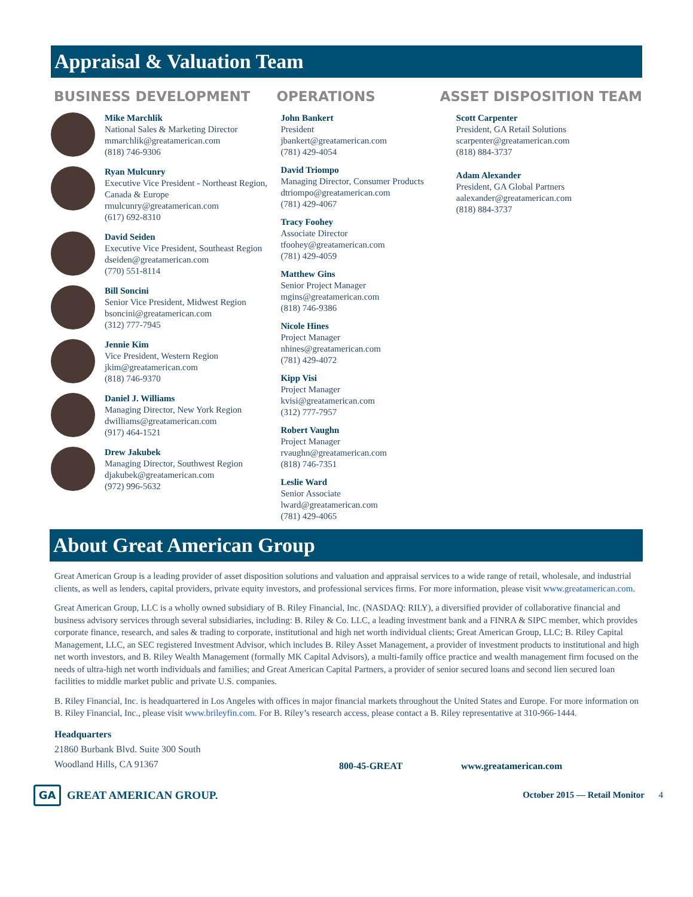Appraisal & Valuation Team
BUSINESS DEVELOPMENT
Mike Marchlik
National Sales & Marketing Director
mmarchlik@greatamerican.com
(818) 746-9306
Ryan Mulcunry
Executive Vice President - Northeast Region, Canada & Europe
rmulcunry@greatamerican.com
(617) 692-8310
David Seiden
Executive Vice President, Southeast Region
dseiden@greatamerican.com
(770) 551-8114
Bill Soncini
Senior Vice President, Midwest Region
bsoncini@greatamerican.com
(312) 777-7945
Jennie Kim
Vice President, Western Region
jkim@greatamerican.com
(818) 746-9370
Daniel J. Williams
Managing Director, New York Region
dwilliams@greatamerican.com
(917) 464-1521
Drew Jakubek
Managing Director, Southwest Region
djakubek@greatamerican.com
(972) 996-5632
OPERATIONS
John Bankert
President
jbankert@greatamerican.com
(781) 429-4054
David Triompo
Managing Director, Consumer Products
dtriompo@greatamerican.com
(781) 429-4067
Tracy Foohey
Associate Director
tfoohey@greatamerican.com
(781) 429-4059
Matthew Gins
Senior Project Manager
mgins@greatamerican.com
(818) 746-9386
Nicole Hines
Project Manager
nhines@greatamerican.com
(781) 429-4072
Kipp Visi
Project Manager
kvisi@greatamerican.com
(312) 777-7957
Robert Vaughn
Project Manager
rvaughn@greatamerican.com
(818) 746-7351
Leslie Ward
Senior Associate
lward@greatamerican.com
(781) 429-4065
ASSET DISPOSITION TEAM
Scott Carpenter
President, GA Retail Solutions
scarpenter@greatamerican.com
(818) 884-3737
Adam Alexander
President, GA Global Partners
aalexander@greatamerican.com
(818) 884-3737
About Great American Group
Great American Group is a leading provider of asset disposition solutions and valuation and appraisal services to a wide range of retail, wholesale, and industrial clients, as well as lenders, capital providers, private equity investors, and professional services firms. For more information, please visit www.greatamerican.com.
Great American Group, LLC is a wholly owned subsidiary of B. Riley Financial, Inc. (NASDAQ: RILY), a diversified provider of collaborative financial and business advisory services through several subsidiaries, including: B. Riley & Co. LLC, a leading investment bank and a FINRA & SIPC member, which provides corporate finance, research, and sales & trading to corporate, institutional and high net worth individual clients; Great American Group, LLC; B. Riley Capital Management, LLC, an SEC registered Investment Advisor, which includes B. Riley Asset Management, a provider of investment products to institutional and high net worth investors, and B. Riley Wealth Management (formally MK Capital Advisors), a multi-family office practice and wealth management firm focused on the needs of ultra-high net worth individuals and families; and Great American Capital Partners, a provider of senior secured loans and second lien secured loan facilities to middle market public and private U.S. companies.
B. Riley Financial, Inc. is headquartered in Los Angeles with offices in major financial markets throughout the United States and Europe. For more information on B. Riley Financial, Inc., please visit www.brileyfin.com. For B. Riley’s research access, please contact a B. Riley representative at 310-966-1444.
Headquarters
21860 Burbank Blvd. Suite 300 South
Woodland Hills, CA 91367
800-45-GREAT
www.greatamerican.com
GA
GREAT AMERICAN GROUP.
October 2015 — Retail Monitor 4